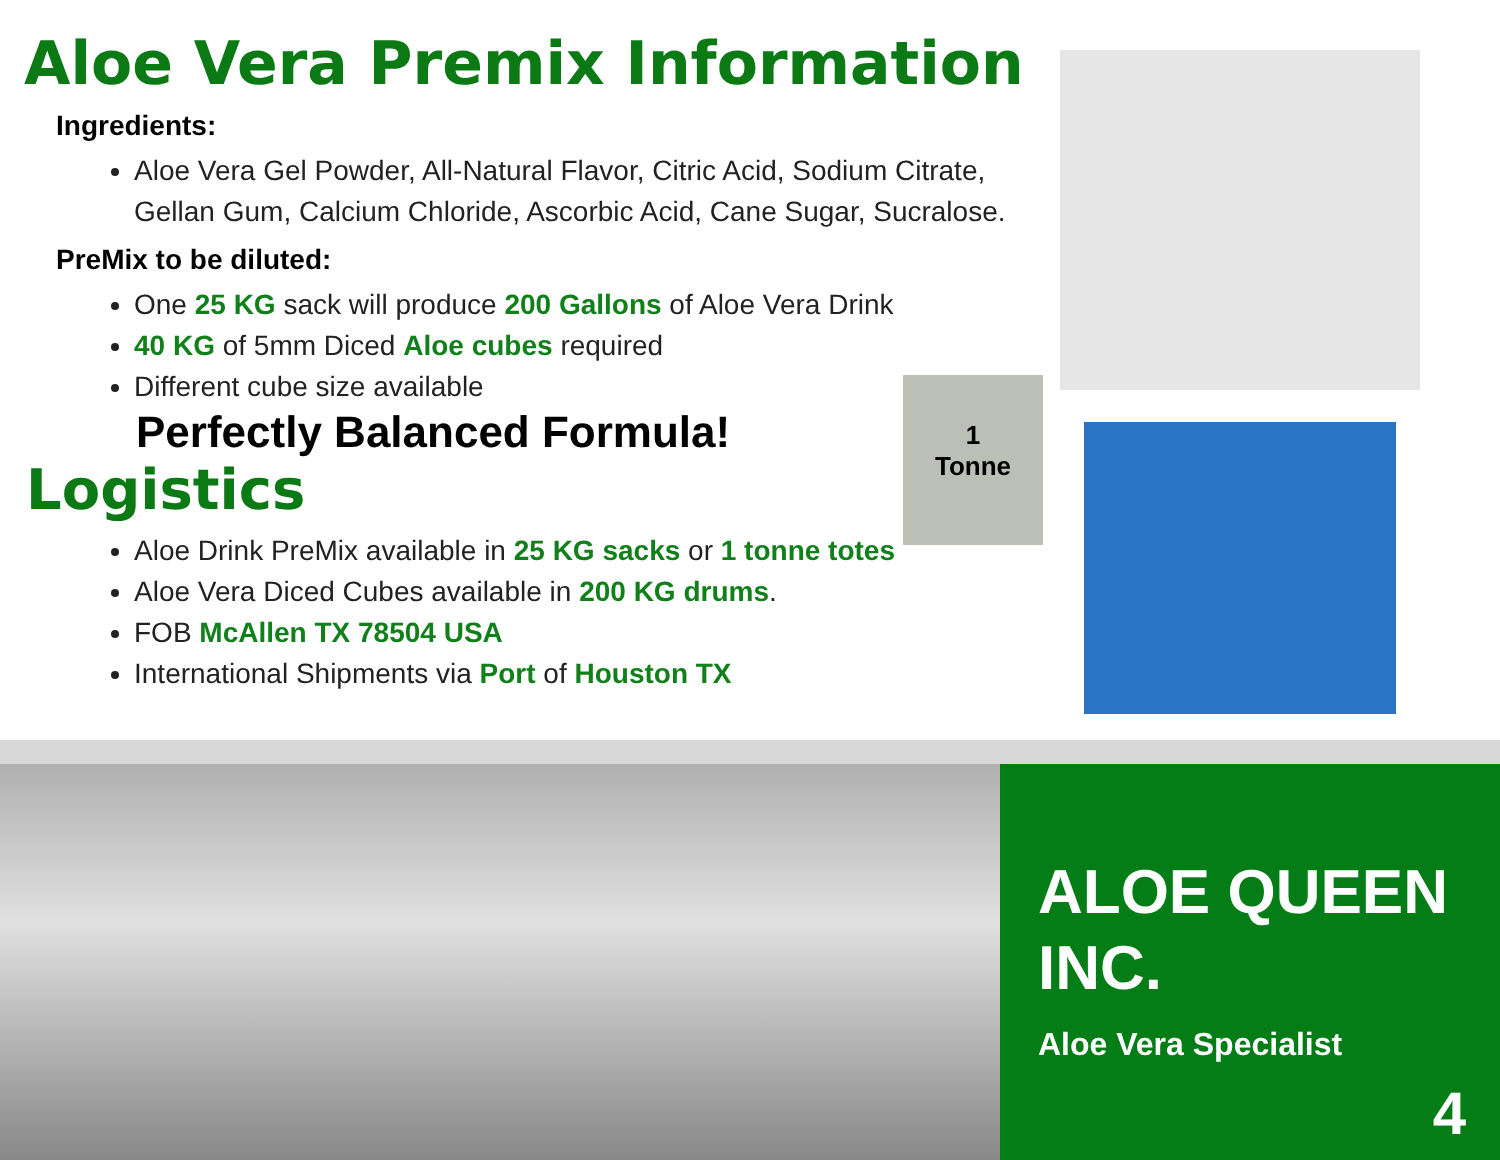Aloe Vera Premix Information
Ingredients:
Aloe Vera Gel Powder, All-Natural Flavor, Citric Acid, Sodium Citrate, Gellan Gum, Calcium Chloride, Ascorbic Acid, Cane Sugar, Sucralose.
PreMix to be diluted:
One 25 KG sack will produce 200 Gallons of Aloe Vera Drink
40 KG of 5mm Diced Aloe cubes required
Different cube size available
Perfectly Balanced Formula!
Logistics
Aloe Drink PreMix available in 25 KG sacks or 1 tonne totes
Aloe Vera Diced Cubes available in 200 KG drums.
FOB McAllen TX 78504 USA
International Shipments via Port of Houston TX
1
Tonne
ALOE QUEEN INC.
Aloe Vera Specialist
4